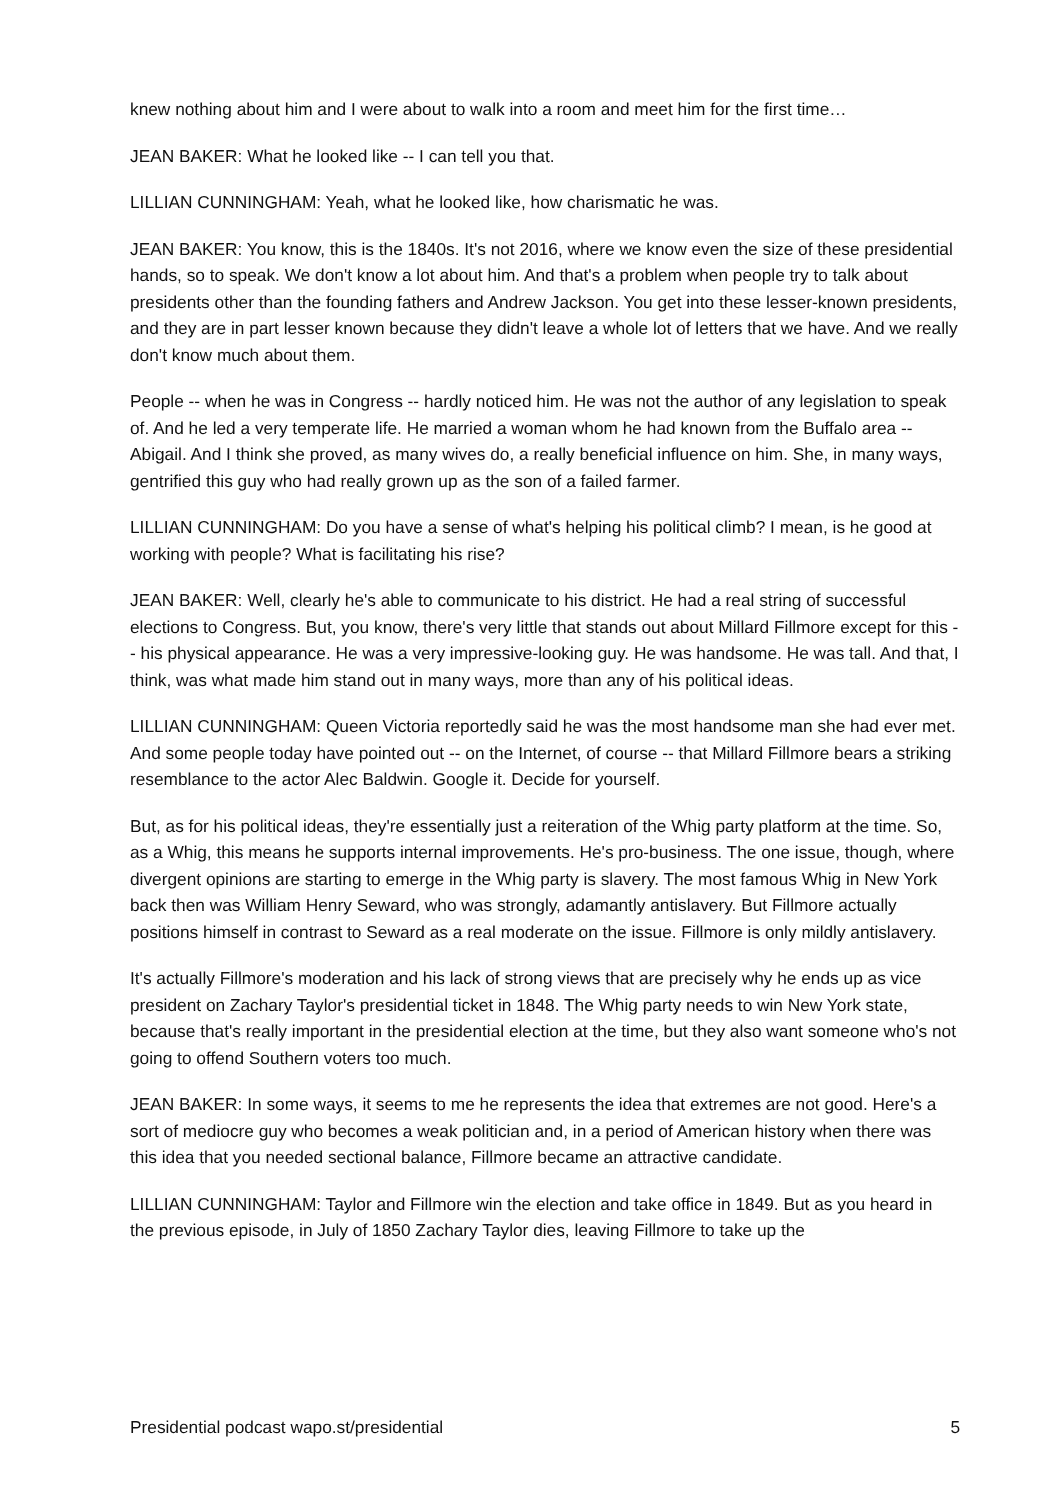knew nothing about him and I were about to walk into a room and meet him for the first time…
JEAN BAKER: What he looked like -- I can tell you that.
LILLIAN CUNNINGHAM: Yeah, what he looked like, how charismatic he was.
JEAN BAKER: You know, this is the 1840s. It's not 2016, where we know even the size of these presidential hands, so to speak. We don't know a lot about him. And that's a problem when people try to talk about presidents other than the founding fathers and Andrew Jackson. You get into these lesser-known presidents, and they are in part lesser known because they didn't leave a whole lot of letters that we have. And we really don't know much about them.
People -- when he was in Congress -- hardly noticed him. He was not the author of any legislation to speak of. And he led a very temperate life. He married a woman whom he had known from the Buffalo area -- Abigail. And I think she proved, as many wives do, a really beneficial influence on him. She, in many ways, gentrified this guy who had really grown up as the son of a failed farmer.
LILLIAN CUNNINGHAM: Do you have a sense of what's helping his political climb? I mean, is he good at working with people? What is facilitating his rise?
JEAN BAKER: Well, clearly he's able to communicate to his district. He had a real string of successful elections to Congress. But, you know, there's very little that stands out about Millard Fillmore except for this -- his physical appearance. He was a very impressive-looking guy. He was handsome. He was tall. And that, I think, was what made him stand out in many ways, more than any of his political ideas.
LILLIAN CUNNINGHAM: Queen Victoria reportedly said he was the most handsome man she had ever met. And some people today have pointed out -- on the Internet, of course -- that Millard Fillmore bears a striking resemblance to the actor Alec Baldwin. Google it. Decide for yourself.
But, as for his political ideas, they're essentially just a reiteration of the Whig party platform at the time. So, as a Whig, this means he supports internal improvements. He's pro-business. The one issue, though, where divergent opinions are starting to emerge in the Whig party is slavery. The most famous Whig in New York back then was William Henry Seward, who was strongly, adamantly antislavery. But Fillmore actually positions himself in contrast to Seward as a real moderate on the issue. Fillmore is only mildly antislavery.
It's actually Fillmore's moderation and his lack of strong views that are precisely why he ends up as vice president on Zachary Taylor's presidential ticket in 1848. The Whig party needs to win New York state, because that's really important in the presidential election at the time, but they also want someone who's not going to offend Southern voters too much.
JEAN BAKER: In some ways, it seems to me he represents the idea that extremes are not good. Here's a sort of mediocre guy who becomes a weak politician and, in a period of American history when there was this idea that you needed sectional balance, Fillmore became an attractive candidate.
LILLIAN CUNNINGHAM: Taylor and Fillmore win the election and take office in 1849. But as you heard in the previous episode, in July of 1850 Zachary Taylor dies, leaving Fillmore to take up the
Presidential podcast wapo.st/presidential 5